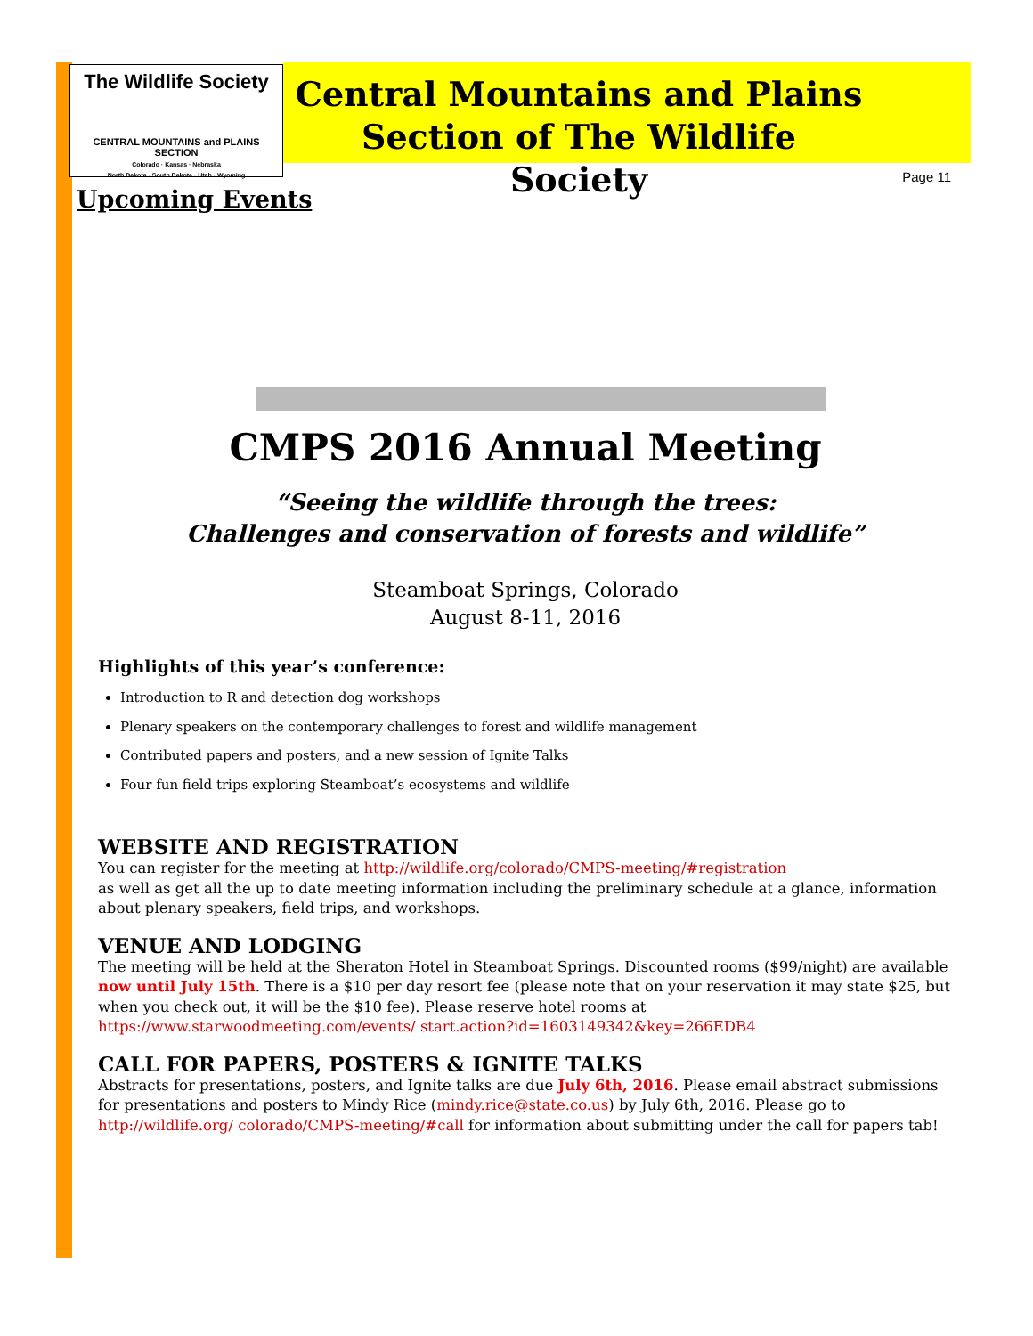The Wildlife Society
CENTRAL MOUNTAINS and PLAINS SECTION
Colorado · Kansas · Nebraska
North Dakota · South Dakota · Utah · Wyoming
Central Mountains and Plains
Section of The Wildlife Society
Page 11
Upcoming Events
CMPS 2016 Annual Meeting
“Seeing the wildlife through the trees:
Challenges and conservation of forests and wildlife”
Steamboat Springs, Colorado
August 8-11, 2016
Highlights of this year’s conference:
Introduction to R and detection dog workshops
Plenary speakers on the contemporary challenges to forest and wildlife management
Contributed papers and posters, and a new session of Ignite Talks
Four fun field trips exploring Steamboat’s ecosystems and wildlife
WEBSITE AND REGISTRATION
You can register for the meeting at http://wildlife.org/colorado/CMPS-meeting/#registration
as well as get all the up to date meeting information including the preliminary schedule at a glance, information about plenary speakers, field trips, and workshops.
VENUE AND LODGING
The meeting will be held at the Sheraton Hotel in Steamboat Springs. Discounted rooms ($99/night) are available now until July 15th. There is a $10 per day resort fee (please note that on your reservation it may state $25, but when you check out, it will be the $10 fee). Please reserve hotel rooms at https://www.starwoodmeeting.com/events/ start.action?id=1603149342&key=266EDB4
CALL FOR PAPERS, POSTERS & IGNITE TALKS
Abstracts for presentations, posters, and Ignite talks are due July 6th, 2016. Please email abstract submissions for presentations and posters to Mindy Rice (mindy.rice@state.co.us) by July 6th, 2016. Please go to http://wildlife.org/ colorado/CMPS-meeting/#call for information about submitting under the call for papers tab!